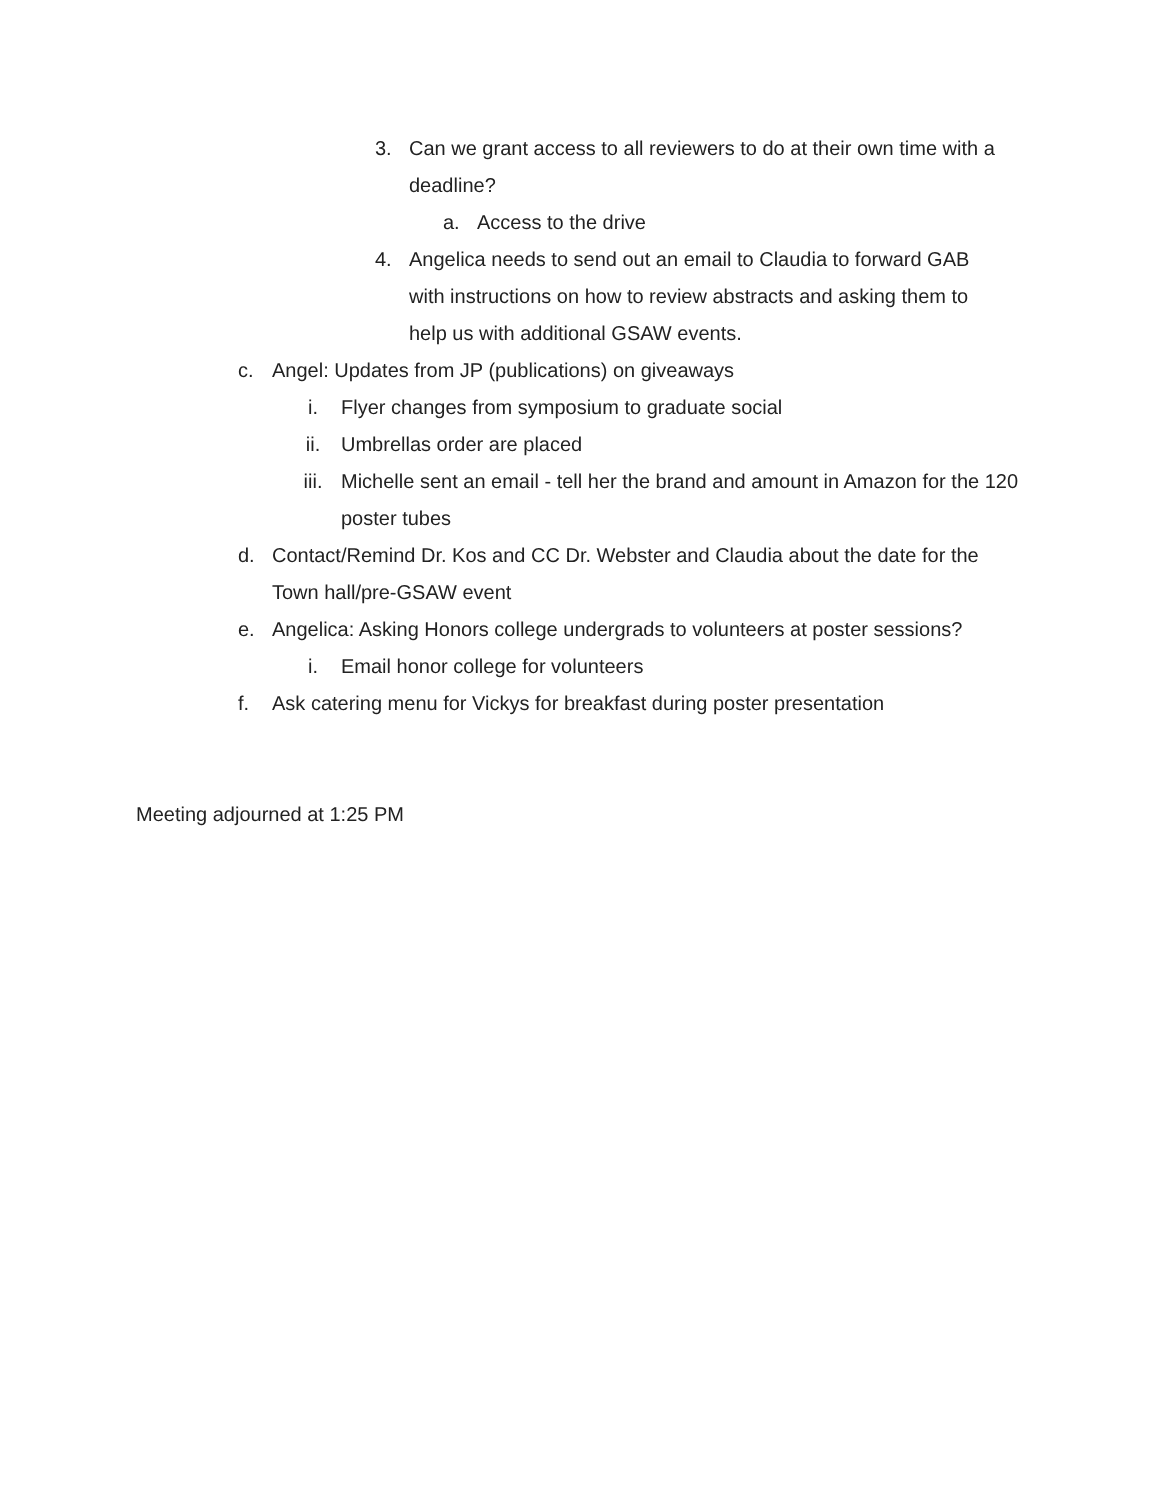3. Can we grant access to all reviewers to do at their own time with a deadline?
a. Access to the drive
4. Angelica needs to send out an email to Claudia to forward GAB with instructions on how to review abstracts and asking them to help us with additional GSAW events.
c. Angel: Updates from JP (publications) on giveaways
i. Flyer changes from symposium to graduate social
ii. Umbrellas order are placed
iii. Michelle sent an email - tell her the brand and amount in Amazon for the 120 poster tubes
d. Contact/Remind Dr. Kos and CC Dr. Webster and Claudia about the date for the Town hall/pre-GSAW event
e. Angelica: Asking Honors college undergrads to volunteers at poster sessions?
i. Email honor college for volunteers
f. Ask catering menu for Vickys for breakfast during poster presentation
Meeting adjourned at 1:25 PM